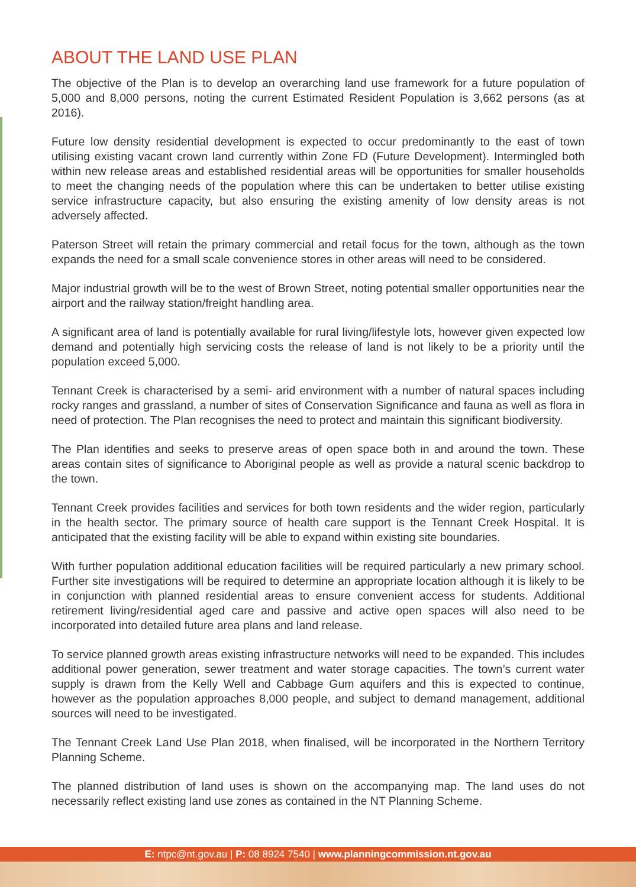ABOUT THE LAND USE PLAN
The objective of the Plan is to develop an overarching land use framework for a future population of 5,000 and 8,000 persons, noting the current Estimated Resident Population is 3,662 persons (as at 2016).
Future low density residential development is expected to occur predominantly to the east of town utilising existing vacant crown land currently within Zone FD (Future Development). Intermingled both within new release areas and established residential areas will be opportunities for smaller households to meet the changing needs of the population where this can be undertaken to better utilise existing service infrastructure capacity, but also ensuring the existing amenity of low density areas is not adversely affected.
Paterson Street will retain the primary commercial and retail focus for the town, although as the town expands the need for a small scale convenience stores in other areas will need to be considered.
Major industrial growth will be to the west of Brown Street, noting potential smaller opportunities near the airport and the railway station/freight handling area.
A significant area of land is potentially available for rural living/lifestyle lots, however given expected low demand and potentially high servicing costs the release of land is not likely to be a priority until the population exceed 5,000.
Tennant Creek is characterised by a semi- arid environment with a number of natural spaces including rocky ranges and grassland, a number of sites of Conservation Significance and fauna as well as flora in need of protection. The Plan recognises the need to protect and maintain this significant biodiversity.
The Plan identifies and seeks to preserve areas of open space both in and around the town. These areas contain sites of significance to Aboriginal people as well as provide a natural scenic backdrop to the town.
Tennant Creek provides facilities and services for both town residents and the wider region, particularly in the health sector. The primary source of health care support is the Tennant Creek Hospital. It is anticipated that the existing facility will be able to expand within existing site boundaries.
With further population additional education facilities will be required particularly a new primary school. Further site investigations will be required to determine an appropriate location although it is likely to be in conjunction with planned residential areas to ensure convenient access for students. Additional retirement living/residential aged care and passive and active open spaces will also need to be incorporated into detailed future area plans and land release.
To service planned growth areas existing infrastructure networks will need to be expanded. This includes additional power generation, sewer treatment and water storage capacities. The town’s current water supply is drawn from the Kelly Well and Cabbage Gum aquifers and this is expected to continue, however as the population approaches 8,000 people, and subject to demand management, additional sources will need to be investigated.
The Tennant Creek Land Use Plan 2018, when finalised, will be incorporated in the Northern Territory Planning Scheme.
The planned distribution of land uses is shown on the accompanying map. The land uses do not necessarily reflect existing land use zones as contained in the NT Planning Scheme.
E: ntpc@nt.gov.au | P: 08 8924 7540 | www.planningcommission.nt.gov.au